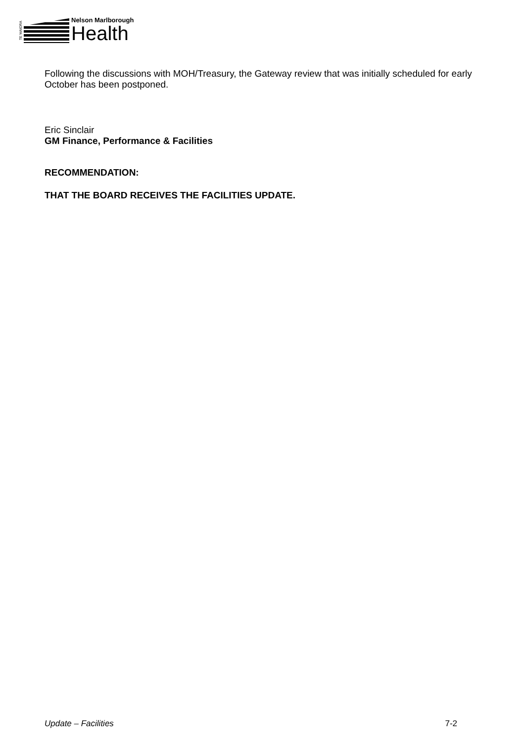TE WAIORA
Nelson Marlborough
Health
Following the discussions with MOH/Treasury, the Gateway review that was initially scheduled for early October has been postponed.
Eric Sinclair
GM Finance, Performance & Facilities
RECOMMENDATION:
THAT THE BOARD RECEIVES THE FACILITIES UPDATE.
Update – Facilities 7-2